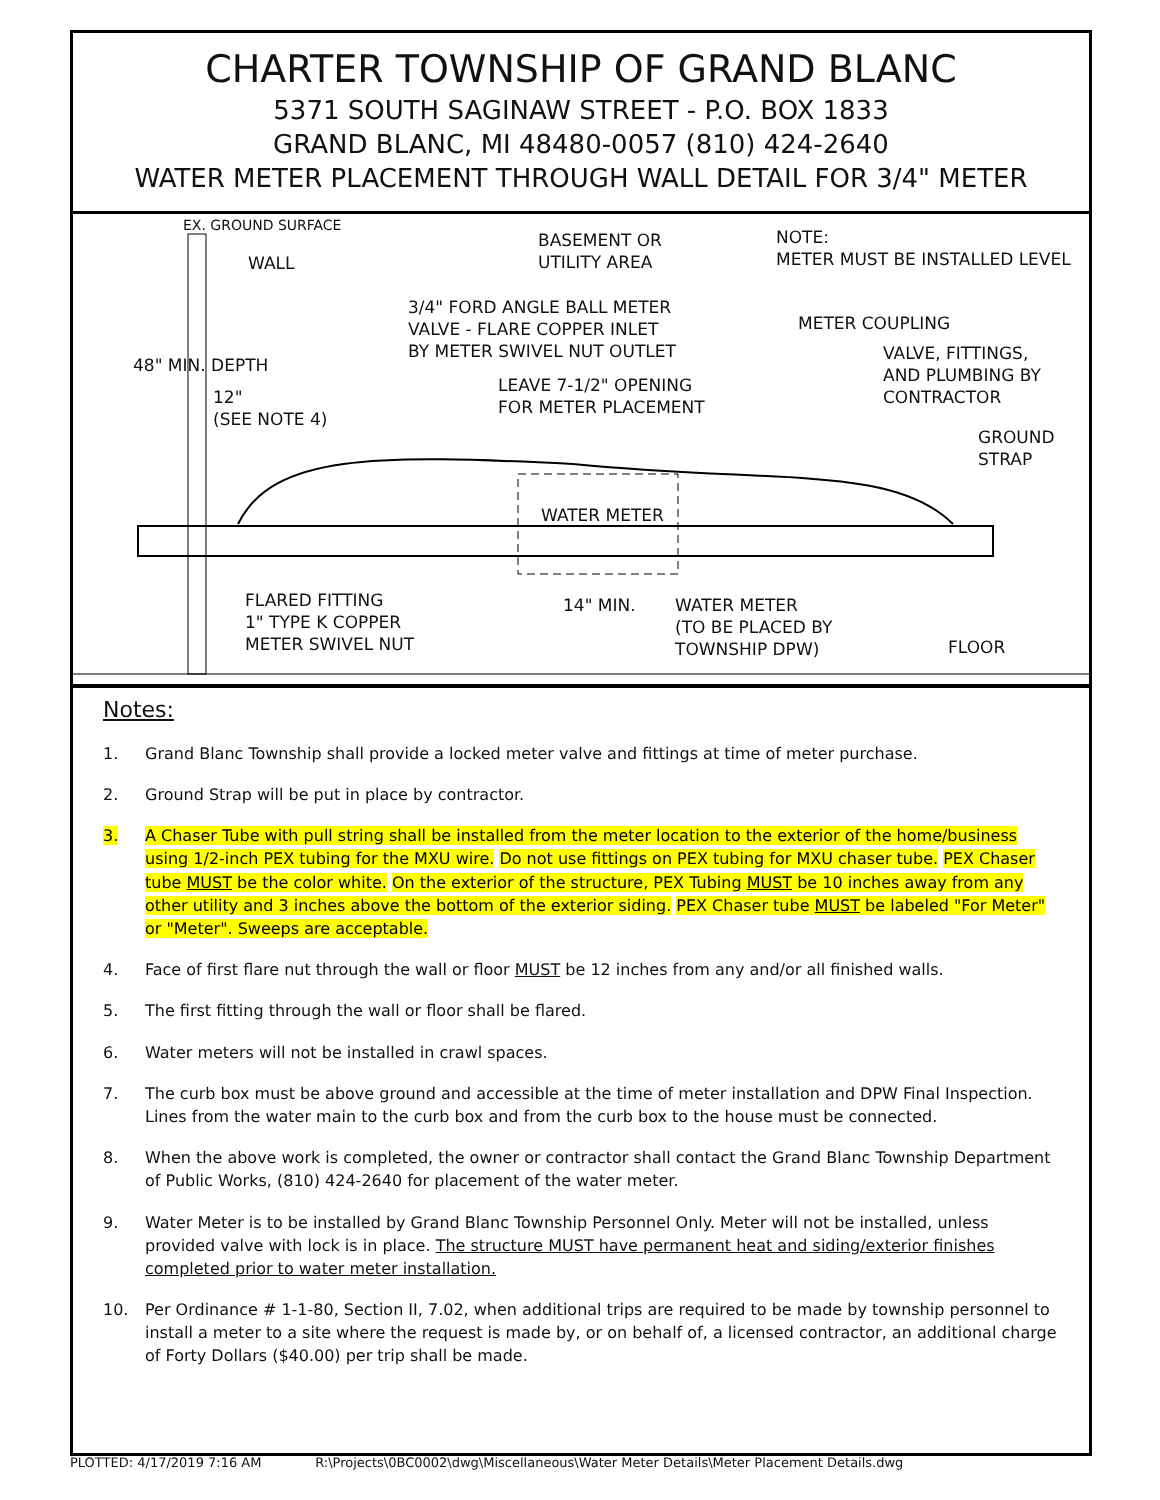CHARTER TOWNSHIP OF GRAND BLANC
5371 SOUTH SAGINAW STREET - P.O. BOX 1833
GRAND BLANC, MI 48480-0057 (810) 424-2640
WATER METER PLACEMENT THROUGH WALL DETAIL FOR 3/4" METER
EX. GROUND SURFACE
WALL
48" MIN. DEPTH
BASEMENT OR
UTILITY AREA
NOTE:
METER MUST BE INSTALLED LEVEL
3/4" FORD ANGLE BALL METER
VALVE - FLARE COPPER INLET
BY METER SWIVEL NUT OUTLET
METER COUPLING
VALVE, FITTINGS,
AND PLUMBING BY
CONTRACTOR
12"
(SEE NOTE 4)
LEAVE 7-1/2" OPENING
FOR METER PLACEMENT
GROUND
STRAP
WATER METER
FLARED FITTING
1" TYPE K COPPER
METER SWIVEL NUT
14" MIN.
WATER METER
(TO BE PLACED BY
TOWNSHIP DPW)
FLOOR
Notes:
1. Grand Blanc Township shall provide a locked meter valve and fittings at time of meter purchase.
2. Ground Strap will be put in place by contractor.
3. A Chaser Tube with pull string shall be installed from the meter location to the exterior of the home/business using 1/2-inch PEX tubing for the MXU wire. Do not use fittings on PEX tubing for MXU chaser tube. PEX Chaser tube MUST be the color white. On the exterior of the structure, PEX Tubing MUST be 10 inches away from any other utility and 3 inches above the bottom of the exterior siding. PEX Chaser tube MUST be labeled "For Meter" or "Meter". Sweeps are acceptable.
4. Face of first flare nut through the wall or floor MUST be 12 inches from any and/or all finished walls.
5. The first fitting through the wall or floor shall be flared.
6. Water meters will not be installed in crawl spaces.
7. The curb box must be above ground and accessible at the time of meter installation and DPW Final Inspection. Lines from the water main to the curb box and from the curb box to the house must be connected.
8. When the above work is completed, the owner or contractor shall contact the Grand Blanc Township Department of Public Works, (810) 424-2640 for placement of the water meter.
9. Water Meter is to be installed by Grand Blanc Township Personnel Only. Meter will not be installed, unless provided valve with lock is in place. The structure MUST have permanent heat and siding/exterior finishes completed prior to water meter installation.
10. Per Ordinance # 1-1-80, Section II, 7.02, when additional trips are required to be made by township personnel to install a meter to a site where the request is made by, or on behalf of, a licensed contractor, an additional charge of Forty Dollars ($40.00) per trip shall be made.
PLOTTED: 4/17/2019 7:16 AM R:\Projects\0BC0002\dwg\Miscellaneous\Water Meter Details\Meter Placement Details.dwg